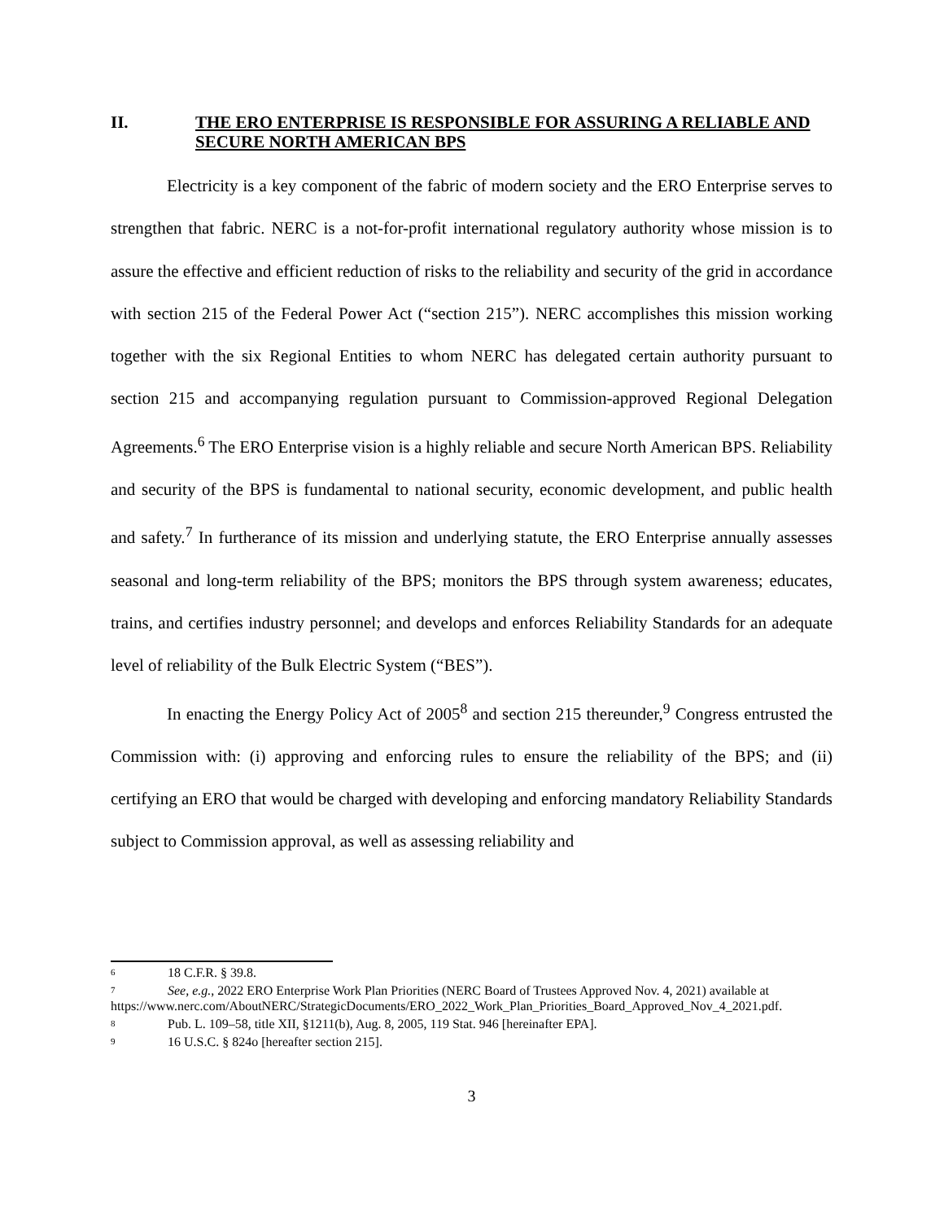II. THE ERO ENTERPRISE IS RESPONSIBLE FOR ASSURING A RELIABLE AND SECURE NORTH AMERICAN BPS
Electricity is a key component of the fabric of modern society and the ERO Enterprise serves to strengthen that fabric. NERC is a not-for-profit international regulatory authority whose mission is to assure the effective and efficient reduction of risks to the reliability and security of the grid in accordance with section 215 of the Federal Power Act (“section 215”). NERC accomplishes this mission working together with the six Regional Entities to whom NERC has delegated certain authority pursuant to section 215 and accompanying regulation pursuant to Commission-approved Regional Delegation Agreements.<sup>6</sup> The ERO Enterprise vision is a highly reliable and secure North American BPS. Reliability and security of the BPS is fundamental to national security, economic development, and public health and safety.<sup>7</sup> In furtherance of its mission and underlying statute, the ERO Enterprise annually assesses seasonal and long-term reliability of the BPS; monitors the BPS through system awareness; educates, trains, and certifies industry personnel; and develops and enforces Reliability Standards for an adequate level of reliability of the Bulk Electric System (“BES”).
In enacting the Energy Policy Act of 2005<sup>8</sup> and section 215 thereunder,<sup>9</sup> Congress entrusted the Commission with: (i) approving and enforcing rules to ensure the reliability of the BPS; and (ii) certifying an ERO that would be charged with developing and enforcing mandatory Reliability Standards subject to Commission approval, as well as assessing reliability and
<sup>6</sup> 18 C.F.R. § 39.8.
<sup>7</sup> See, e.g., 2022 ERO Enterprise Work Plan Priorities (NERC Board of Trustees Approved Nov. 4, 2021) available at https://www.nerc.com/AboutNERC/StrategicDocuments/ERO_2022_Work_Plan_Priorities_Board_Approved_Nov_4_2021.pdf.
<sup>8</sup> Pub. L. 109–58, title XII, §1211(b), Aug. 8, 2005, 119 Stat. 946 [hereinafter EPA].
<sup>9</sup> 16 U.S.C. § 824o [hereafter section 215].
3